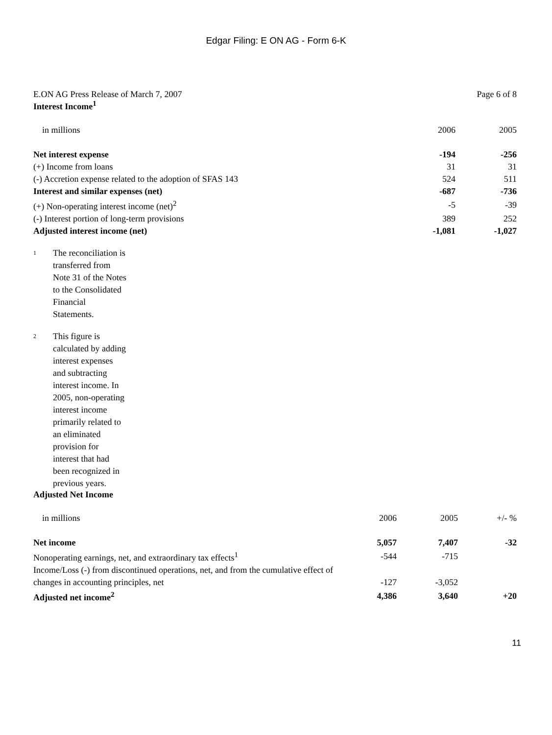Edgar Filing: E ON AG - Form 6-K
E.ON AG Press Release of March 7, 2007 Page 6 of 8
Interest Income<sup>1</sup>
| in millions | 2006 | 2005 |
| Net interest expense | -194 | -256 |
| (+) Income from loans | 31 | 31 |
| (-) Accretion expense related to the adoption of SFAS 143 | 524 | 511 |
| Interest and similar expenses (net) | -687 | -736 |
| (+) Non-operating interest income (net)<sup>2</sup> | -5 | -39 |
| (-) Interest portion of long-term provisions | 389 | 252 |
| Adjusted interest income (net) | -1,081 | -1,027 |
1
The reconciliation is transferred from Note 31 of the Notes to the Consolidated Financial Statements.
2
This figure is calculated by adding interest expenses and subtracting interest income. In 2005, non-operating interest income primarily related to an eliminated provision for interest that had been recognized in previous years.
Adjusted Net Income
| in millions | 2006 | 2005 | +/- % |
| Net income | 5,057 | 7,407 | -32 |
| Nonoperating earnings, net, and extraordinary tax effects<sup>1</sup> | -544 | -715 | |
| Income/Loss (-) from discontinued operations, net, and from the cumulative effect of changes in accounting principles, net | -127 | -3,052 | |
| Adjusted net income<sup>2</sup> | 4,386 | 3,640 | +20 |
11